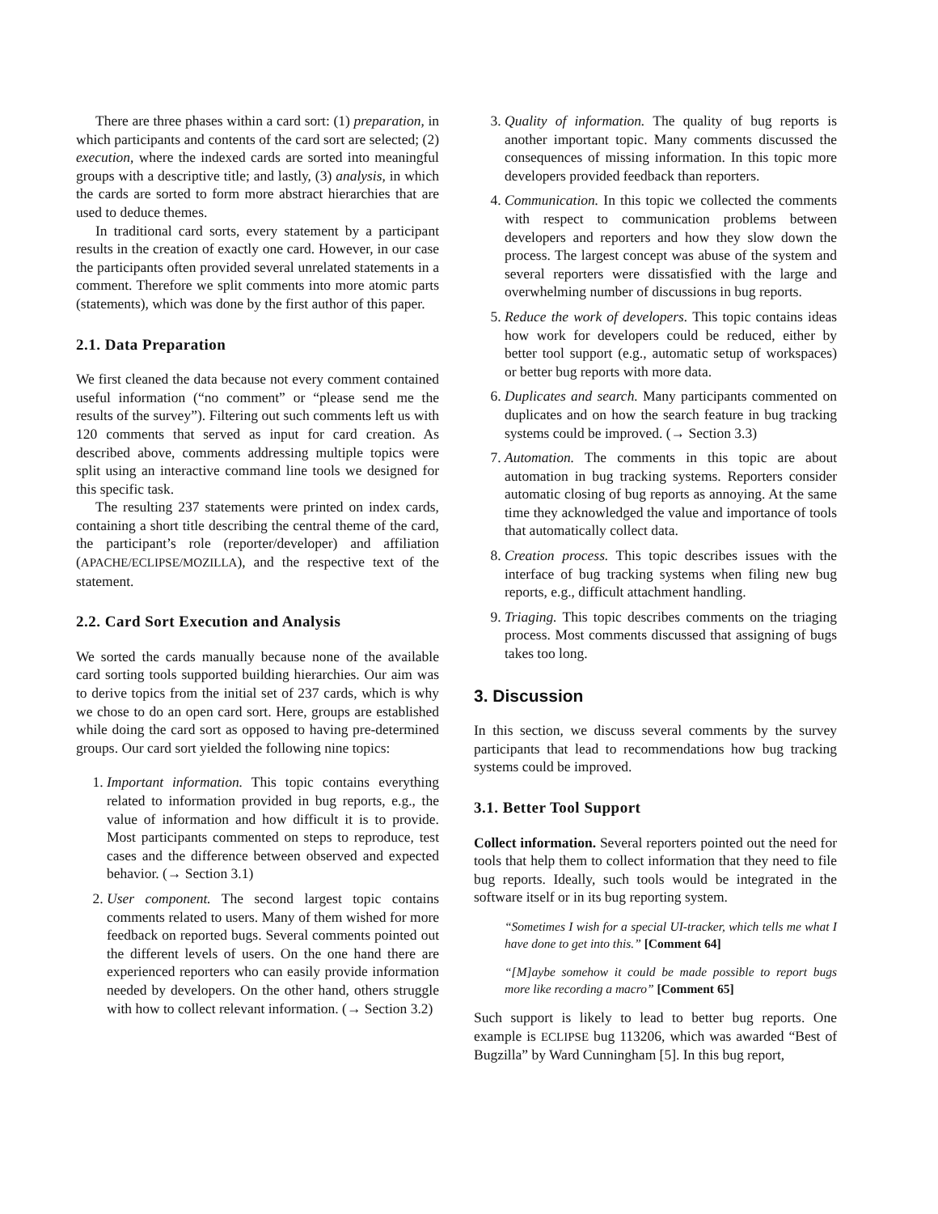There are three phases within a card sort: (1) preparation, in which participants and contents of the card sort are selected; (2) execution, where the indexed cards are sorted into meaningful groups with a descriptive title; and lastly, (3) analysis, in which the cards are sorted to form more abstract hierarchies that are used to deduce themes.
In traditional card sorts, every statement by a participant results in the creation of exactly one card. However, in our case the participants often provided several unrelated statements in a comment. Therefore we split comments into more atomic parts (statements), which was done by the first author of this paper.
2.1. Data Preparation
We first cleaned the data because not every comment contained useful information (“no comment” or “please send me the results of the survey”). Filtering out such comments left us with 120 comments that served as input for card creation. As described above, comments addressing multiple topics were split using an interactive command line tools we designed for this specific task.
The resulting 237 statements were printed on index cards, containing a short title describing the central theme of the card, the participant’s role (reporter/developer) and affiliation (APACHE/ECLIPSE/MOZILLA), and the respective text of the statement.
2.2. Card Sort Execution and Analysis
We sorted the cards manually because none of the available card sorting tools supported building hierarchies. Our aim was to derive topics from the initial set of 237 cards, which is why we chose to do an open card sort. Here, groups are established while doing the card sort as opposed to having pre-determined groups. Our card sort yielded the following nine topics:
1. Important information. This topic contains everything related to information provided in bug reports, e.g., the value of information and how difficult it is to provide. Most participants commented on steps to reproduce, test cases and the difference between observed and expected behavior. (→ Section 3.1)
2. User component. The second largest topic contains comments related to users. Many of them wished for more feedback on reported bugs. Several comments pointed out the different levels of users. On the one hand there are experienced reporters who can easily provide information needed by developers. On the other hand, others struggle with how to collect relevant information. (→ Section 3.2)
3. Quality of information. The quality of bug reports is another important topic. Many comments discussed the consequences of missing information. In this topic more developers provided feedback than reporters.
4. Communication. In this topic we collected the comments with respect to communication problems between developers and reporters and how they slow down the process. The largest concept was abuse of the system and several reporters were dissatisfied with the large and overwhelming number of discussions in bug reports.
5. Reduce the work of developers. This topic contains ideas how work for developers could be reduced, either by better tool support (e.g., automatic setup of workspaces) or better bug reports with more data.
6. Duplicates and search. Many participants commented on duplicates and on how the search feature in bug tracking systems could be improved. (→ Section 3.3)
7. Automation. The comments in this topic are about automation in bug tracking systems. Reporters consider automatic closing of bug reports as annoying. At the same time they acknowledged the value and importance of tools that automatically collect data.
8. Creation process. This topic describes issues with the interface of bug tracking systems when filing new bug reports, e.g., difficult attachment handling.
9. Triaging. This topic describes comments on the triaging process. Most comments discussed that assigning of bugs takes too long.
3. Discussion
In this section, we discuss several comments by the survey participants that lead to recommendations how bug tracking systems could be improved.
3.1. Better Tool Support
Collect information. Several reporters pointed out the need for tools that help them to collect information that they need to file bug reports. Ideally, such tools would be integrated in the software itself or in its bug reporting system.
“Sometimes I wish for a special UI-tracker, which tells me what I have done to get into this.” [Comment 64]
“[M]aybe somehow it could be made possible to report bugs more like recording a macro” [Comment 65]
Such support is likely to lead to better bug reports. One example is ECLIPSE bug 113206, which was awarded “Best of Bugzilla” by Ward Cunningham [5]. In this bug report,